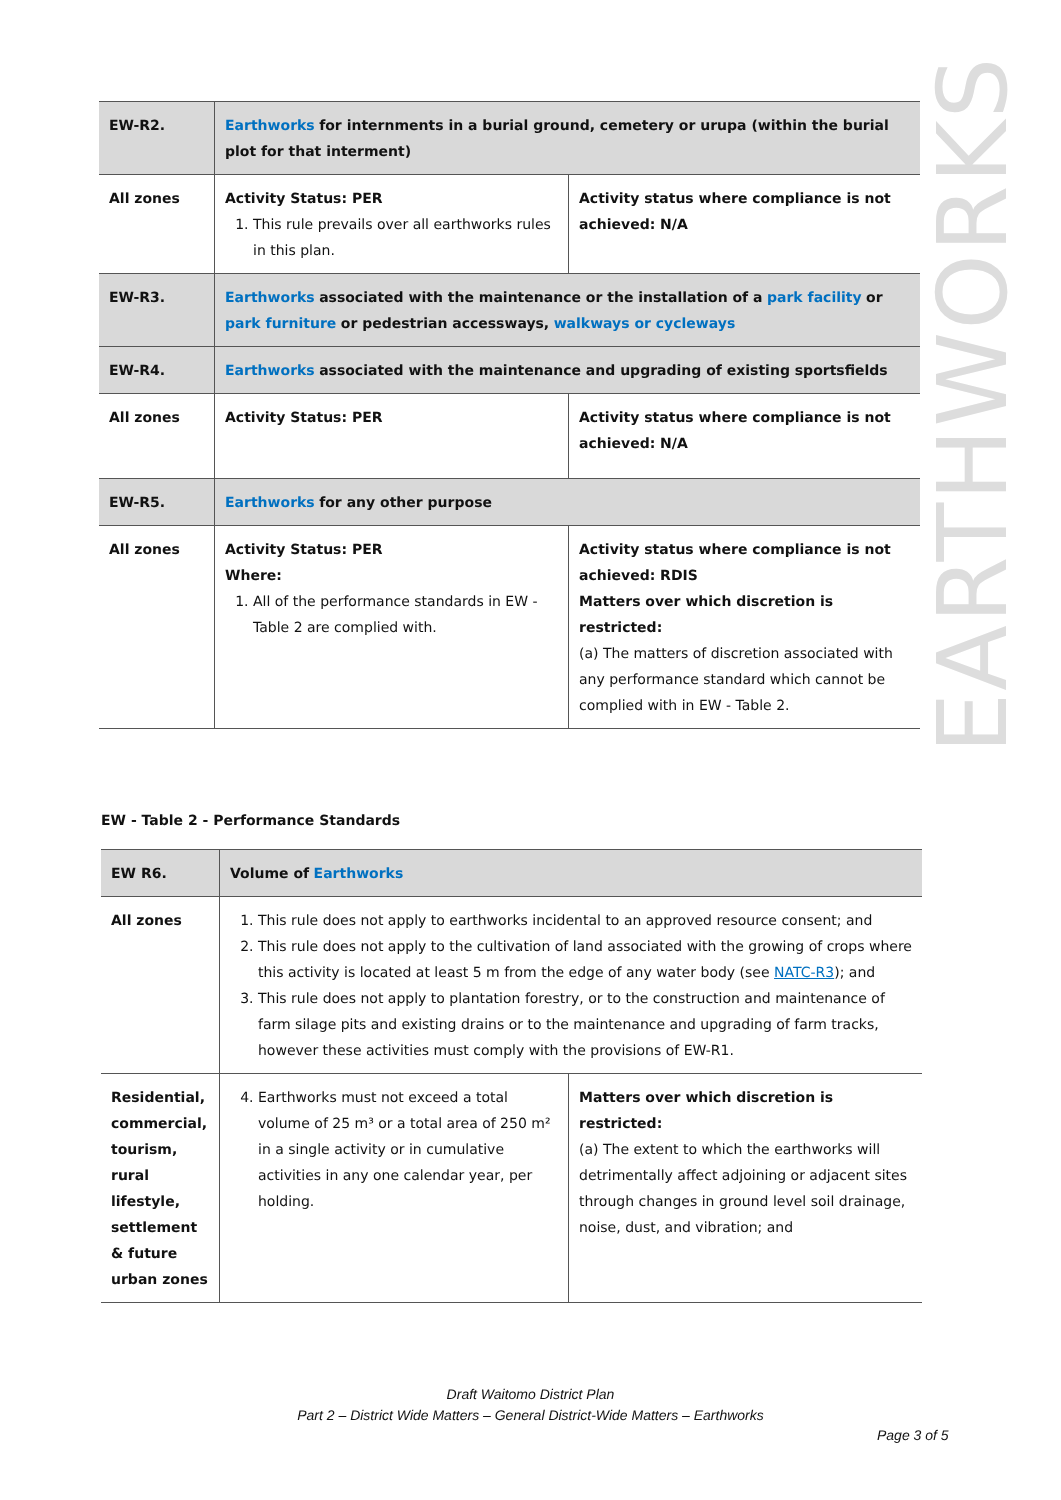EARTHWORKS
| EW-R2. | Earthworks for internments in a burial ground, cemetery or urupa (within the burial plot for that interment) | |
| All zones | Activity Status: PER 1. This rule prevails over all earthworks rules in this plan. | Activity status where compliance is not achieved: N/A |
| EW-R3. | Earthworks associated with the maintenance or the installation of a park facility or park furniture or pedestrian accessways, walkways or cycleways | |
| EW-R4. | Earthworks associated with the maintenance and upgrading of existing sportsfields | |
| All zones | Activity Status: PER | Activity status where compliance is not achieved: N/A |
| EW-R5. | Earthworks for any other purpose | |
| All zones | Activity Status: PER Where: 1. All of the performance standards in EW - Table 2 are complied with. | Activity status where compliance is not achieved: RDIS Matters over which discretion is restricted: (a) The matters of discretion associated with any performance standard which cannot be complied with in EW - Table 2. |
EW - Table 2 - Performance Standards
| EW R6. | Volume of Earthworks | |
| All zones | 1. This rule does not apply to earthworks incidental to an approved resource consent; and 2. This rule does not apply to the cultivation of land associated with the growing of crops where this activity is located at least 5 m from the edge of any water body (see NATC-R3 ); and 3. This rule does not apply to plantation forestry, or to the construction and maintenance of farm silage pits and existing drains or to the maintenance and upgrading of farm tracks, however these activities must comply with the provisions of EW-R1. | |
| Residential, commercial, tourism, rural lifestyle, settlement & future urban zones | 4. Earthworks must not exceed a total volume of 25 m³ or a total area of 250 m² in a single activity or in cumulative activities in any one calendar year, per holding. | Matters over which discretion is restricted: (a) The extent to which the earthworks will detrimentally affect adjoining or adjacent sites through changes in ground level soil drainage, noise, dust, and vibration; and |
Draft Waitomo District Plan
Part 2 – District Wide Matters – General District-Wide Matters – Earthworks
Page 3 of 5